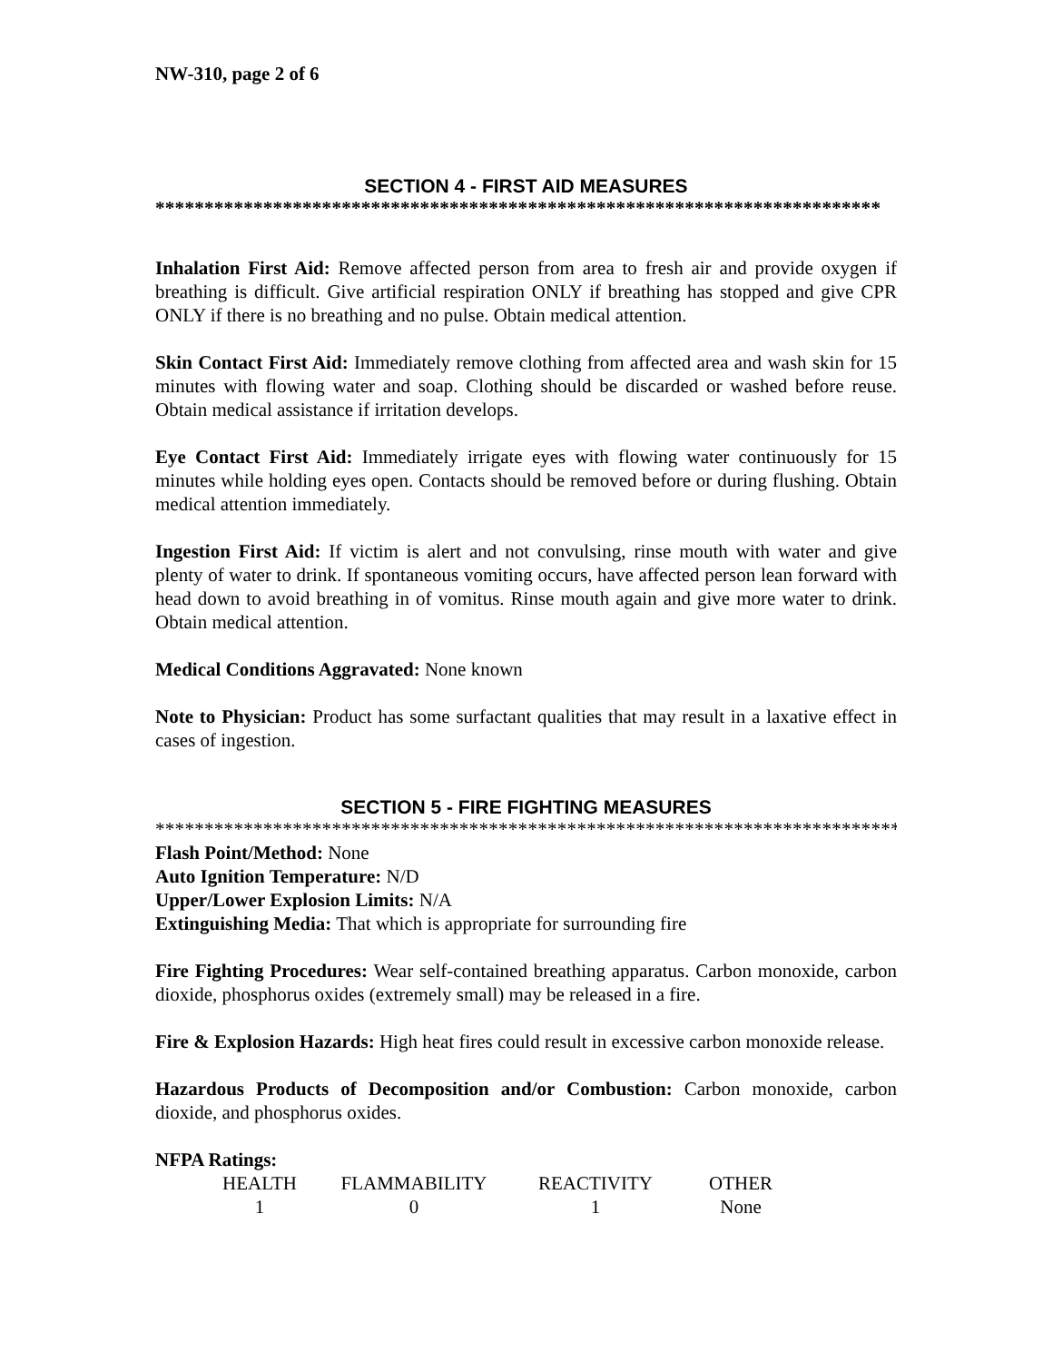NW-310, page 2 of 6
SECTION 4 - FIRST AID MEASURES
**************************************************************************
Inhalation First Aid: Remove affected person from area to fresh air and provide oxygen if breathing is difficult. Give artificial respiration ONLY if breathing has stopped and give CPR ONLY if there is no breathing and no pulse. Obtain medical attention.
Skin Contact First Aid: Immediately remove clothing from affected area and wash skin for 15 minutes with flowing water and soap. Clothing should be discarded or washed before reuse. Obtain medical assistance if irritation develops.
Eye Contact First Aid: Immediately irrigate eyes with flowing water continuously for 15 minutes while holding eyes open. Contacts should be removed before or during flushing. Obtain medical attention immediately.
Ingestion First Aid: If victim is alert and not convulsing, rinse mouth with water and give plenty of water to drink. If spontaneous vomiting occurs, have affected person lean forward with head down to avoid breathing in of vomitus. Rinse mouth again and give more water to drink. Obtain medical attention.
Medical Conditions Aggravated: None known
Note to Physician: Product has some surfactant qualities that may result in a laxative effect in cases of ingestion.
SECTION 5 - FIRE FIGHTING MEASURES
******************************************************************************
Flash Point/Method: None
Auto Ignition Temperature: N/D
Upper/Lower Explosion Limits: N/A
Extinguishing Media: That which is appropriate for surrounding fire
Fire Fighting Procedures: Wear self-contained breathing apparatus. Carbon monoxide, carbon dioxide, phosphorus oxides (extremely small) may be released in a fire.
Fire & Explosion Hazards: High heat fires could result in excessive carbon monoxide release.
Hazardous Products of Decomposition and/or Combustion: Carbon monoxide, carbon dioxide, and phosphorus oxides.
NFPA Ratings:
| HEALTH | FLAMMABILITY | REACTIVITY | OTHER |
| 1 | 0 | 1 | None |